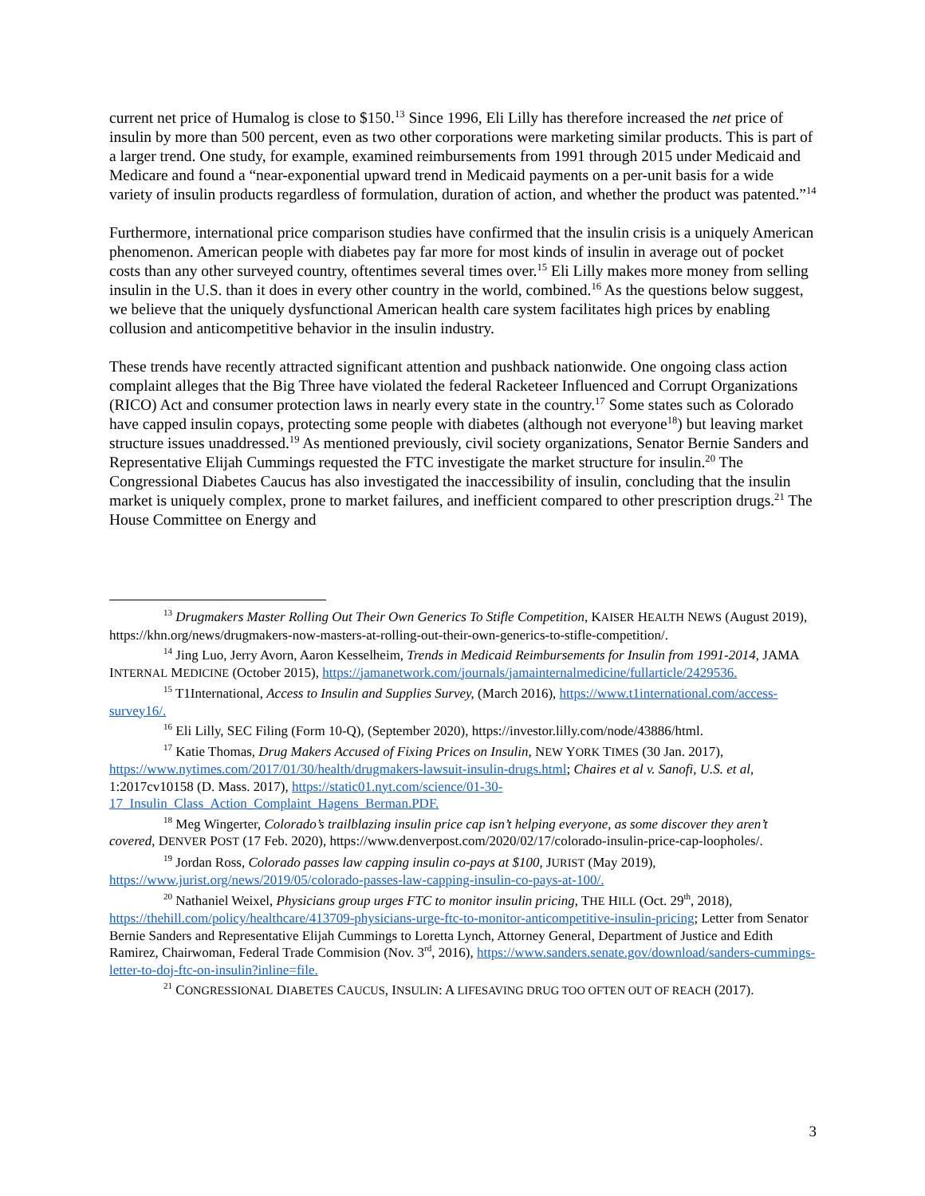current net price of Humalog is close to $150.<sup>13</sup> Since 1996, Eli Lilly has therefore increased the net price of insulin by more than 500 percent, even as two other corporations were marketing similar products. This is part of a larger trend. One study, for example, examined reimbursements from 1991 through 2015 under Medicaid and Medicare and found a “near-exponential upward trend in Medicaid payments on a per-unit basis for a wide variety of insulin products regardless of formulation, duration of action, and whether the product was patented.”<sup>14</sup>
Furthermore, international price comparison studies have confirmed that the insulin crisis is a uniquely American phenomenon. American people with diabetes pay far more for most kinds of insulin in average out of pocket costs than any other surveyed country, oftentimes several times over.<sup>15</sup> Eli Lilly makes more money from selling insulin in the U.S. than it does in every other country in the world, combined.<sup>16</sup> As the questions below suggest, we believe that the uniquely dysfunctional American health care system facilitates high prices by enabling collusion and anticompetitive behavior in the insulin industry.
These trends have recently attracted significant attention and pushback nationwide. One ongoing class action complaint alleges that the Big Three have violated the federal Racketeer Influenced and Corrupt Organizations (RICO) Act and consumer protection laws in nearly every state in the country.<sup>17</sup> Some states such as Colorado have capped insulin copays, protecting some people with diabetes (although not everyone<sup>18</sup>) but leaving market structure issues unaddressed.<sup>19</sup> As mentioned previously, civil society organizations, Senator Bernie Sanders and Representative Elijah Cummings requested the FTC investigate the market structure for insulin.<sup>20</sup> The Congressional Diabetes Caucus has also investigated the inaccessibility of insulin, concluding that the insulin market is uniquely complex, prone to market failures, and inefficient compared to other prescription drugs.<sup>21</sup> The House Committee on Energy and
<sup>13</sup> Drugmakers Master Rolling Out Their Own Generics To Stifle Competition, KAISER HEALTH NEWS (August 2019), https://khn.org/news/drugmakers-now-masters-at-rolling-out-their-own-generics-to-stifle-competition/.
<sup>14</sup> Jing Luo, Jerry Avorn, Aaron Kesselheim, Trends in Medicaid Reimbursements for Insulin from 1991-2014, JAMA INTERNAL MEDICINE (October 2015), https://jamanetwork.com/journals/jamainternalmedicine/fullarticle/2429536.
<sup>15</sup> T1International, Access to Insulin and Supplies Survey, (March 2016), https://www.t1international.com/access-survey16/.
<sup>16</sup> Eli Lilly, SEC Filing (Form 10-Q), (September 2020), https://investor.lilly.com/node/43886/html.
<sup>17</sup> Katie Thomas, Drug Makers Accused of Fixing Prices on Insulin, NEW YORK TIMES (30 Jan. 2017), https://www.nytimes.com/2017/01/30/health/drugmakers-lawsuit-insulin-drugs.html; Chaires et al v. Sanofi, U.S. et al, 1:2017cv10158 (D. Mass. 2017), https://static01.nyt.com/science/01-30-17_Insulin_Class_Action_Complaint_Hagens_Berman.PDF.
<sup>18</sup> Meg Wingerter, Colorado’s trailblazing insulin price cap isn’t helping everyone, as some discover they aren’t covered, DENVER POST (17 Feb. 2020), https://www.denverpost.com/2020/02/17/colorado-insulin-price-cap-loopholes/.
<sup>19</sup> Jordan Ross, Colorado passes law capping insulin co-pays at $100, JURIST (May 2019), https://www.jurist.org/news/2019/05/colorado-passes-law-capping-insulin-co-pays-at-100/.
<sup>20</sup> Nathaniel Weixel, Physicians group urges FTC to monitor insulin pricing, THE HILL (Oct. 29<sup>th</sup>, 2018), https://thehill.com/policy/healthcare/413709-physicians-urge-ftc-to-monitor-anticompetitive-insulin-pricing; Letter from Senator Bernie Sanders and Representative Elijah Cummings to Loretta Lynch, Attorney General, Department of Justice and Edith Ramirez, Chairwoman, Federal Trade Commision (Nov. 3<sup>rd</sup>, 2016), https://www.sanders.senate.gov/download/sanders-cummings-letter-to-doj-ftc-on-insulin?inline=file.
<sup>21</sup> CONGRESSIONAL DIABETES CAUCUS, INSULIN: A LIFESAVING DRUG TOO OFTEN OUT OF REACH (2017).
3